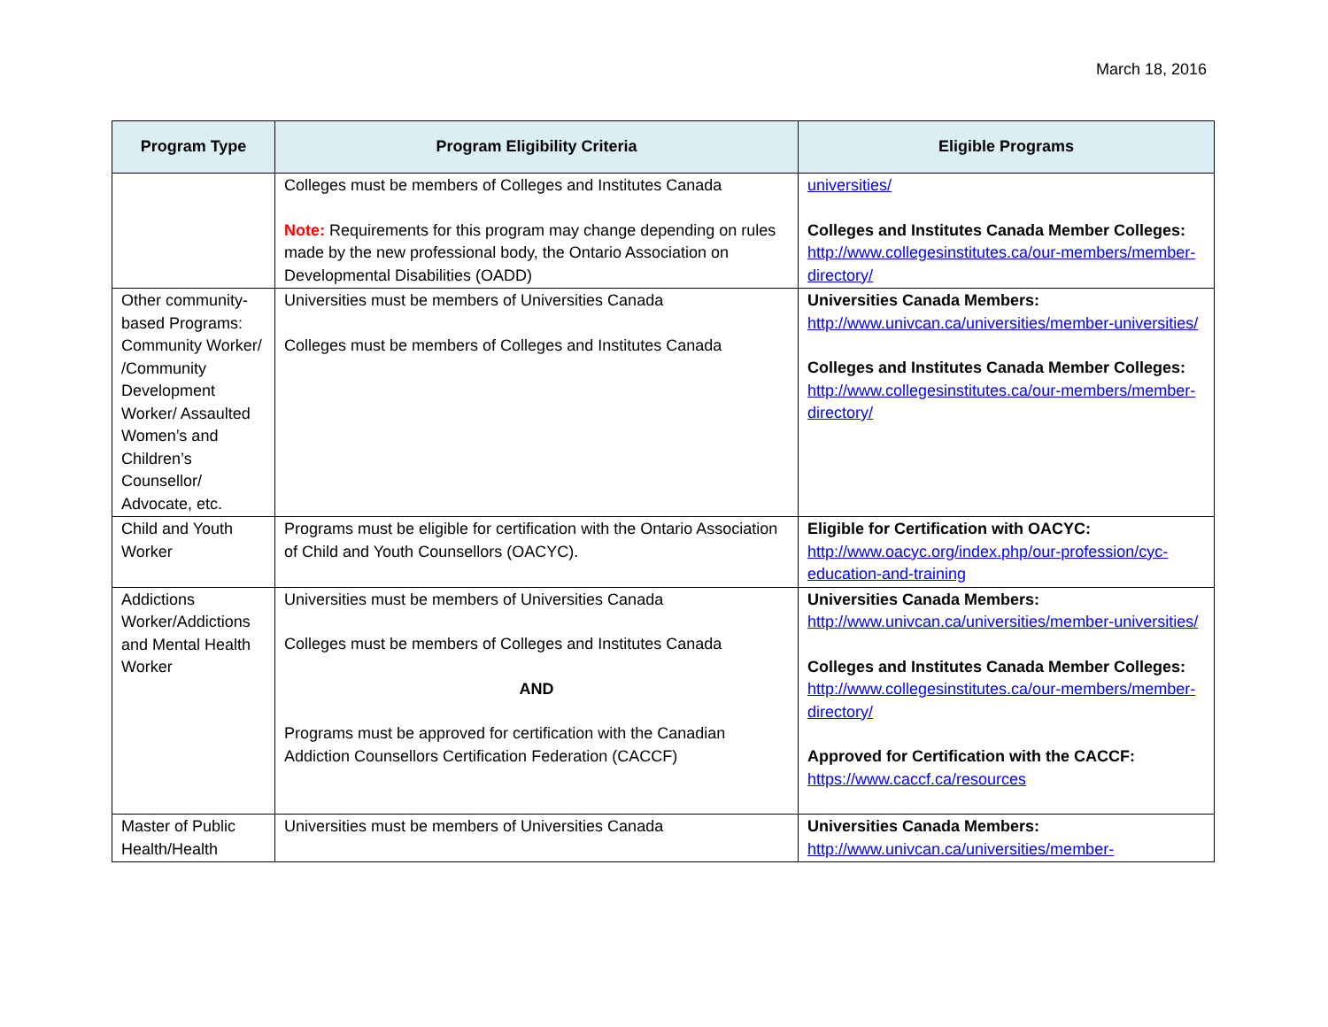March 18, 2016
| Program Type | Program Eligibility Criteria | Eligible Programs |
| --- | --- | --- |
| | Colleges must be members of Colleges and Institutes Canada Note: Requirements for this program may change depending on rules made by the new professional body, the Ontario Association on Developmental Disabilities (OADD) | universities/ Colleges and Institutes Canada Member Colleges: http://www.collegesinstitutes.ca/our-members/member-directory/ |
| Other community-based Programs: Community Worker/ /Community Development Worker/ Assaulted Women’s and Children’s Counsellor/ Advocate, etc. | Universities must be members of Universities Canada Colleges must be members of Colleges and Institutes Canada | Universities Canada Members: http://www.univcan.ca/universities/member-universities/ Colleges and Institutes Canada Member Colleges: http://www.collegesinstitutes.ca/our-members/member-directory/ |
| Child and Youth Worker | Programs must be eligible for certification with the Ontario Association of Child and Youth Counsellors (OACYC). | Eligible for Certification with OACYC: http://www.oacyc.org/index.php/our-profession/cyc-education-and-training |
| Addictions Worker/Addictions and Mental Health Worker | Universities must be members of Universities Canada Colleges must be members of Colleges and Institutes Canada AND Programs must be approved for certification with the Canadian Addiction Counsellors Certification Federation (CACCF) | Universities Canada Members: http://www.univcan.ca/universities/member-universities/ Colleges and Institutes Canada Member Colleges: http://www.collegesinstitutes.ca/our-members/member-directory/ Approved for Certification with the CACCF: https://www.caccf.ca/resources |
| Master of Public Health/Health | Universities must be members of Universities Canada | Universities Canada Members: http://www.univcan.ca/universities/member- |